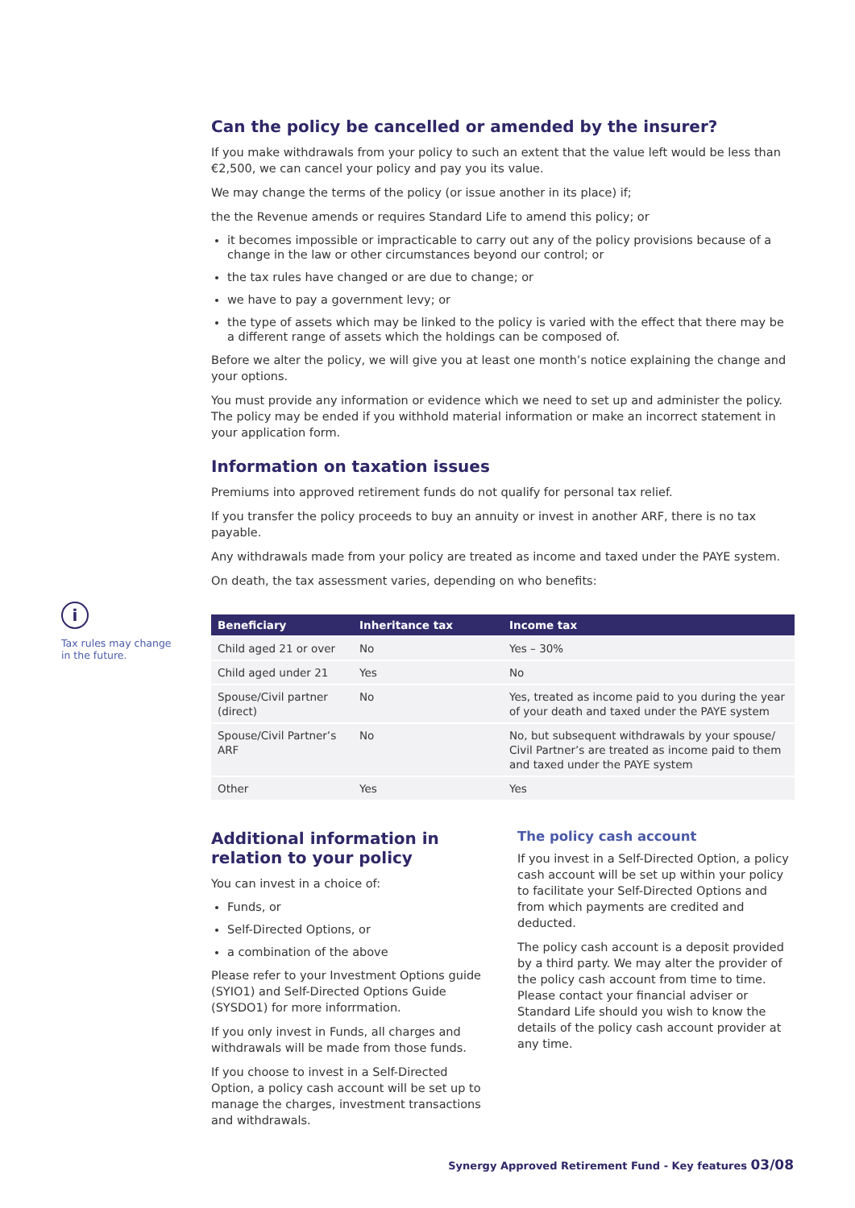i
Tax rules may change in the future.
Can the policy be cancelled or amended by the insurer?
If you make withdrawals from your policy to such an extent that the value left would be less than €2,500, we can cancel your policy and pay you its value.
We may change the terms of the policy (or issue another in its place) if;
the the Revenue amends or requires Standard Life to amend this policy; or
it becomes impossible or impracticable to carry out any of the policy provisions because of a change in the law or other circumstances beyond our control; or
the tax rules have changed or are due to change; or
we have to pay a government levy; or
the type of assets which may be linked to the policy is varied with the effect that there may be a different range of assets which the holdings can be composed of.
Before we alter the policy, we will give you at least one month’s notice explaining the change and your options.
You must provide any information or evidence which we need to set up and administer the policy. The policy may be ended if you withhold material information or make an incorrect statement in your application form.
Information on taxation issues
Premiums into approved retirement funds do not qualify for personal tax relief.
If you transfer the policy proceeds to buy an annuity or invest in another ARF, there is no tax payable.
Any withdrawals made from your policy are treated as income and taxed under the PAYE system.
On death, the tax assessment varies, depending on who benefits:
| Beneficiary | Inheritance tax | Income tax |
| --- | --- | --- |
| Child aged 21 or over | No | Yes – 30% |
| Child aged under 21 | Yes | No |
| Spouse/Civil partner (direct) | No | Yes, treated as income paid to you during the year of your death and taxed under the PAYE system |
| Spouse/Civil Partner’s ARF | No | No, but subsequent withdrawals by your spouse/ Civil Partner’s are treated as income paid to them and taxed under the PAYE system |
| Other | Yes | Yes |
Additional information in relation to your policy
You can invest in a choice of:
Funds, or
Self-Directed Options, or
a combination of the above
Please refer to your Investment Options guide (SYIO1) and Self-Directed Options Guide (SYSDO1) for more inforrmation.
If you only invest in Funds, all charges and withdrawals will be made from those funds.
If you choose to invest in a Self-Directed Option, a policy cash account will be set up to manage the charges, investment transactions and withdrawals.
The policy cash account
If you invest in a Self-Directed Option, a policy cash account will be set up within your policy to facilitate your Self-Directed Options and from which payments are credited and deducted.
The policy cash account is a deposit provided by a third party. We may alter the provider of the policy cash account from time to time. Please contact your financial adviser or Standard Life should you wish to know the details of the policy cash account provider at any time.
Synergy Approved Retirement Fund - Key features 03/08